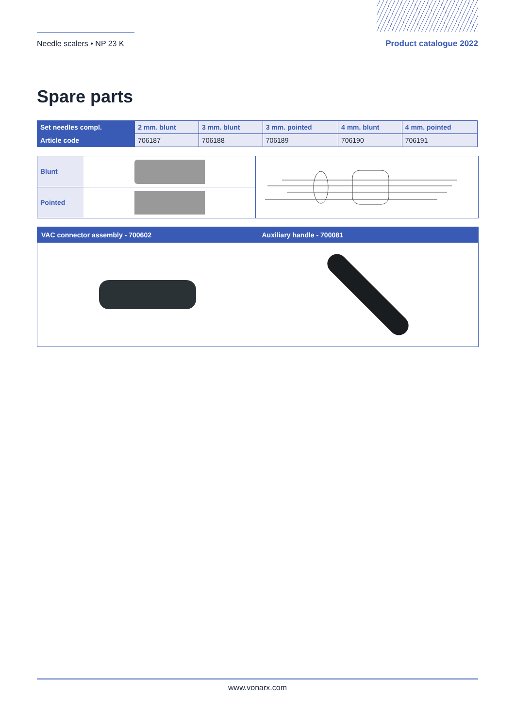Needle scalers • NP 23 K
Product catalogue 2022
Spare parts
| Set needles compl. | 2 mm. blunt | 3 mm. blunt | 3 mm. pointed | 4 mm. blunt | 4 mm. pointed |
| Article code | 706187 | 706188 | 706189 | 706190 | 706191 |
Blunt
Pointed
VAC connector assembly - 700602
Auxiliary handle - 700081
www.vonarx.com